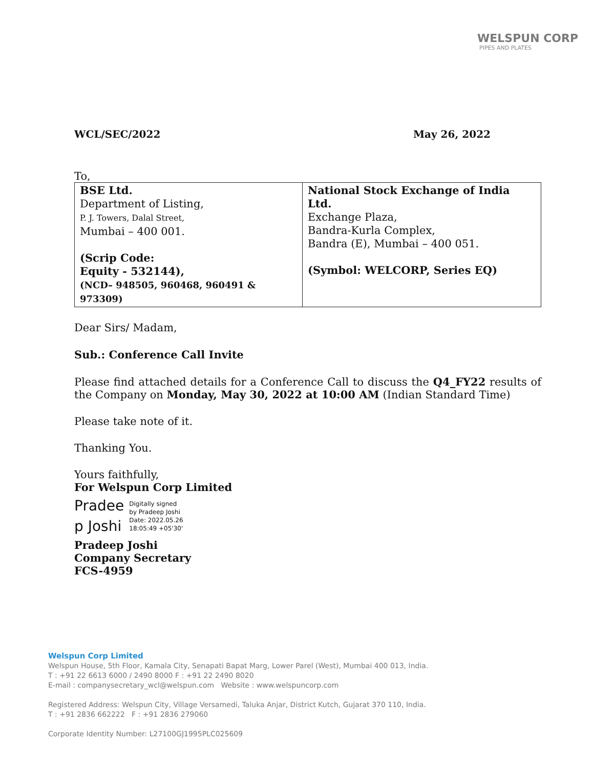WELSPUN CORP
PIPES AND PLATES
WCL/SEC/2022 May 26, 2022
To,
| BSE Ltd. Department of Listing, P. J. Towers, Dalal Street, Mumbai – 400 001. (Scrip Code: Equity - 532144), (NCD– 948505, 960468, 960491 & 973309) | National Stock Exchange of India Ltd. Exchange Plaza, Bandra-Kurla Complex, Bandra (E), Mumbai – 400 051. (Symbol: WELCORP, Series EQ) |
Dear Sirs/ Madam,
Sub.: Conference Call Invite
Please find attached details for a Conference Call to discuss the Q4_FY22 results of the Company on Monday, May 30, 2022 at 10:00 AM (Indian Standard Time)
Please take note of it.
Thanking You.
Yours faithfully,
For Welspun Corp Limited
Pradee
p Joshi
Digitally signed
by Pradeep Joshi
Date: 2022.05.26
18:05:49 +05'30'
Pradeep Joshi
Company Secretary
FCS-4959
Welspun Corp Limited
Welspun House, 5th Floor, Kamala City, Senapati Bapat Marg, Lower Parel (West), Mumbai 400 013, India.
T : +91 22 6613 6000 / 2490 8000 F : +91 22 2490 8020
E-mail : companysecretary_wcl@welspun.com Website : www.welspuncorp.com
Registered Address: Welspun City, Village Versamedi, Taluka Anjar, District Kutch, Gujarat 370 110, India.
T : +91 2836 662222 F : +91 2836 279060
Corporate Identity Number: L27100GJ1995PLC025609